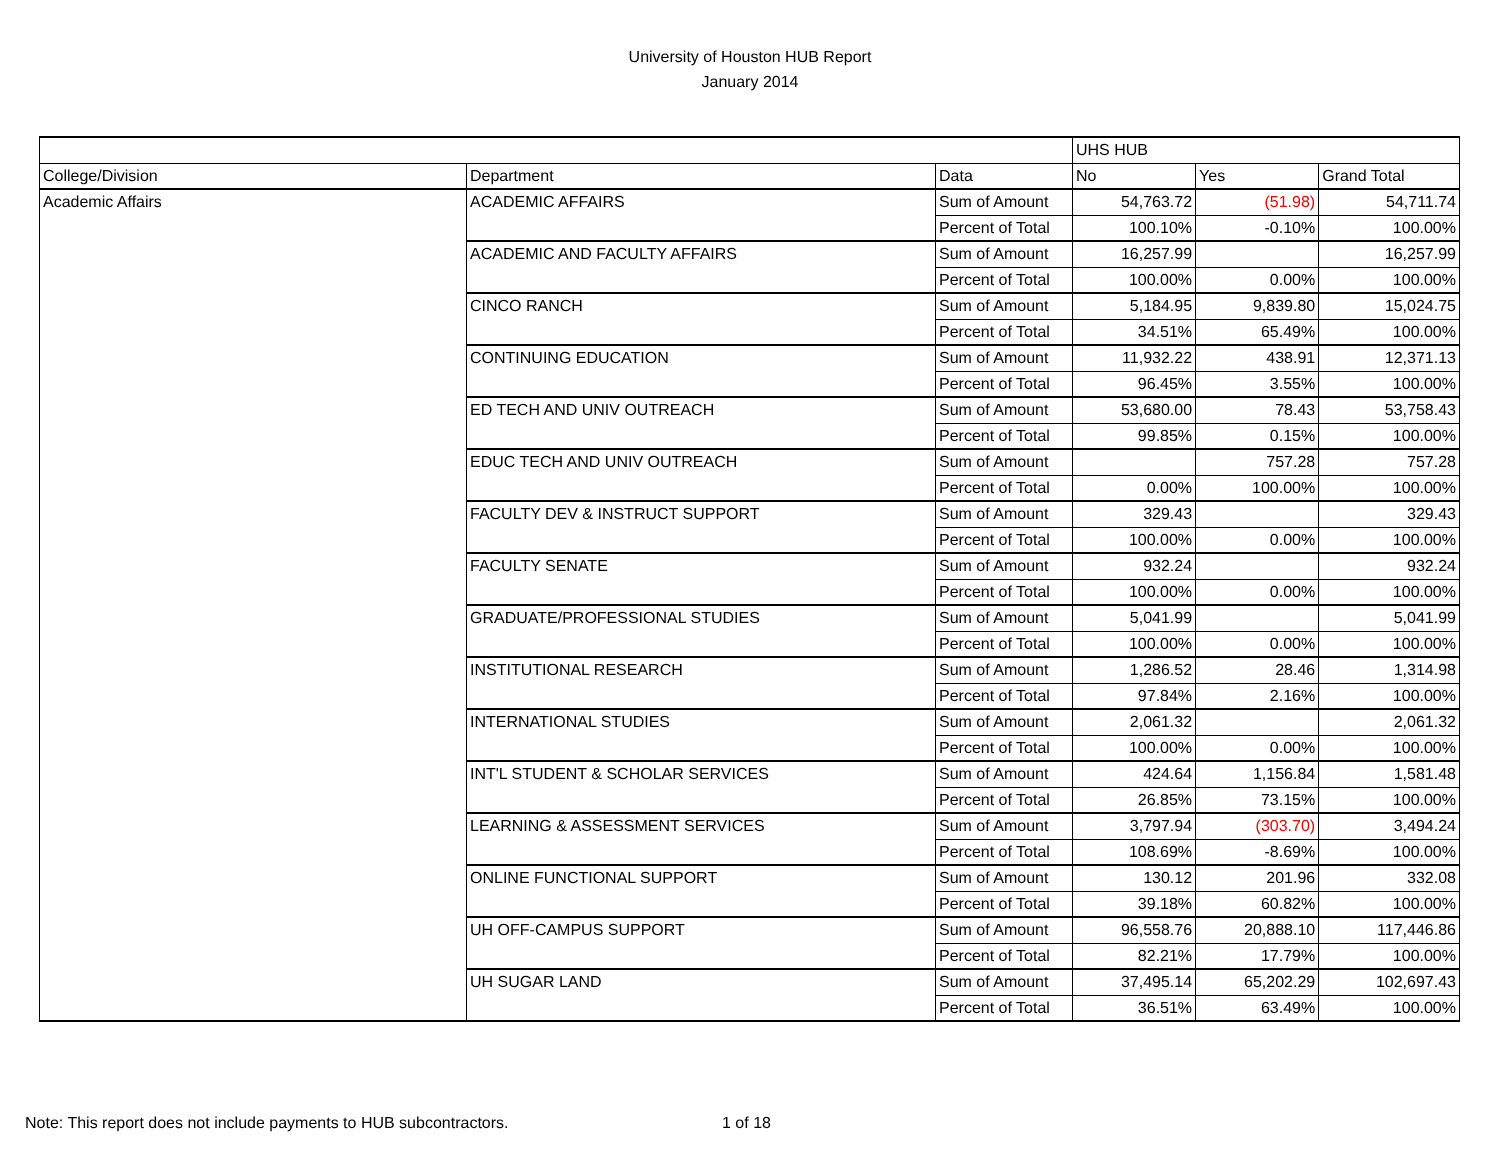University of Houston HUB Report
January 2014
| | | | UHS HUB | | |
| --- | --- | --- | --- | --- | --- |
| College/Division | Department | Data | No | Yes | Grand Total |
| Academic Affairs | ACADEMIC AFFAIRS | Sum of Amount | 54,763.72 | (51.98) | 54,711.74 |
| | | Percent of Total | 100.10% | -0.10% | 100.00% |
| | ACADEMIC AND FACULTY AFFAIRS | Sum of Amount | 16,257.99 | | 16,257.99 |
| | | Percent of Total | 100.00% | 0.00% | 100.00% |
| | CINCO RANCH | Sum of Amount | 5,184.95 | 9,839.80 | 15,024.75 |
| | | Percent of Total | 34.51% | 65.49% | 100.00% |
| | CONTINUING EDUCATION | Sum of Amount | 11,932.22 | 438.91 | 12,371.13 |
| | | Percent of Total | 96.45% | 3.55% | 100.00% |
| | ED TECH AND UNIV OUTREACH | Sum of Amount | 53,680.00 | 78.43 | 53,758.43 |
| | | Percent of Total | 99.85% | 0.15% | 100.00% |
| | EDUC TECH AND UNIV OUTREACH | Sum of Amount | | 757.28 | 757.28 |
| | | Percent of Total | 0.00% | 100.00% | 100.00% |
| | FACULTY DEV & INSTRUCT SUPPORT | Sum of Amount | 329.43 | | 329.43 |
| | | Percent of Total | 100.00% | 0.00% | 100.00% |
| | FACULTY SENATE | Sum of Amount | 932.24 | | 932.24 |
| | | Percent of Total | 100.00% | 0.00% | 100.00% |
| | GRADUATE/PROFESSIONAL STUDIES | Sum of Amount | 5,041.99 | | 5,041.99 |
| | | Percent of Total | 100.00% | 0.00% | 100.00% |
| | INSTITUTIONAL RESEARCH | Sum of Amount | 1,286.52 | 28.46 | 1,314.98 |
| | | Percent of Total | 97.84% | 2.16% | 100.00% |
| | INTERNATIONAL STUDIES | Sum of Amount | 2,061.32 | | 2,061.32 |
| | | Percent of Total | 100.00% | 0.00% | 100.00% |
| | INT'L STUDENT & SCHOLAR SERVICES | Sum of Amount | 424.64 | 1,156.84 | 1,581.48 |
| | | Percent of Total | 26.85% | 73.15% | 100.00% |
| | LEARNING & ASSESSMENT SERVICES | Sum of Amount | 3,797.94 | (303.70) | 3,494.24 |
| | | Percent of Total | 108.69% | -8.69% | 100.00% |
| | ONLINE FUNCTIONAL SUPPORT | Sum of Amount | 130.12 | 201.96 | 332.08 |
| | | Percent of Total | 39.18% | 60.82% | 100.00% |
| | UH OFF-CAMPUS SUPPORT | Sum of Amount | 96,558.76 | 20,888.10 | 117,446.86 |
| | | Percent of Total | 82.21% | 17.79% | 100.00% |
| | UH SUGAR LAND | Sum of Amount | 37,495.14 | 65,202.29 | 102,697.43 |
| | | Percent of Total | 36.51% | 63.49% | 100.00% |
Note: This report does not include payments to HUB subcontractors. 1 of 18